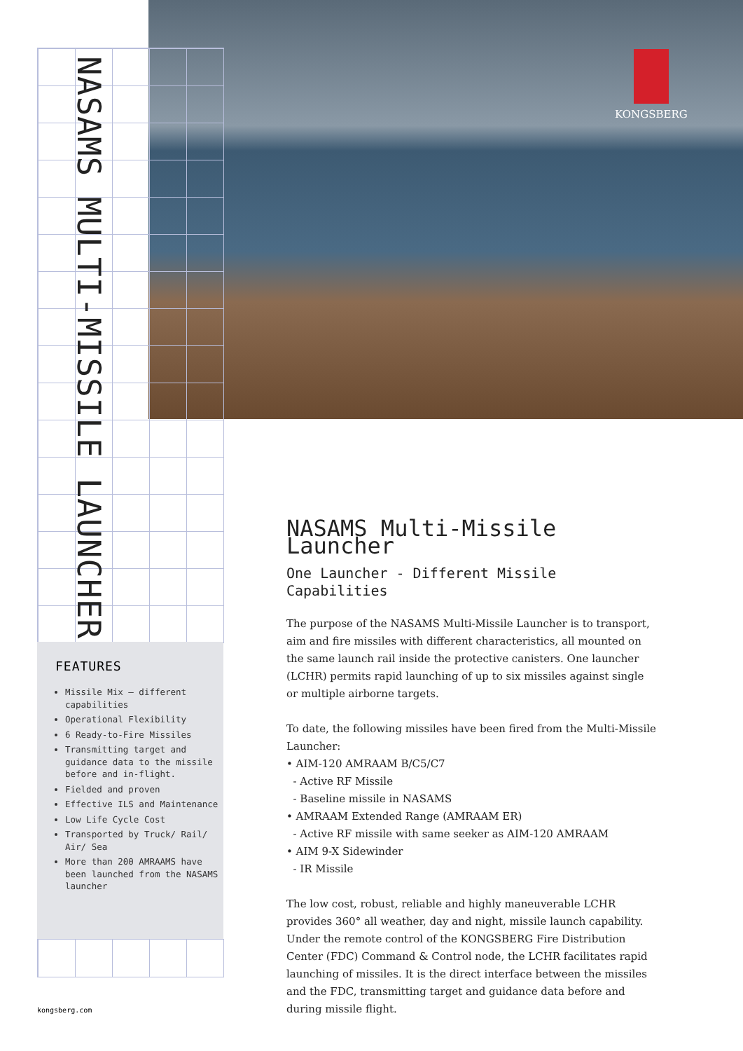KONGSBERG
NASAMS MULTI-MISSILE LAUNCHER
FEATURES
Missile Mix – different capabilities
Operational Flexibility
6 Ready-to-Fire Missiles
Transmitting target and guidance data to the missile before and in-flight.
Fielded and proven
Effective ILS and Maintenance
Low Life Cycle Cost
Transported by Truck/ Rail/ Air/ Sea
More than 200 AMRAAMS have been launched from the NASAMS launcher
NASAMS Multi-Missile Launcher
One Launcher - Different Missile Capabilities
The purpose of the NASAMS Multi-Missile Launcher is to transport, aim and fire missiles with different characteristics, all mounted on the same launch rail inside the protective canisters. One launcher (LCHR) permits rapid launching of up to six missiles against single or multiple airborne targets.
To date, the following missiles have been fired from the Multi-Missile Launcher:
• AIM-120 AMRAAM B/C5/C7
- Active RF Missile
- Baseline missile in NASAMS
• AMRAAM Extended Range (AMRAAM ER)
- Active RF missile with same seeker as AIM-120 AMRAAM
• AIM 9-X Sidewinder
- IR Missile
The low cost, robust, reliable and highly maneuverable LCHR provides 360° all weather, day and night, missile launch capability. Under the remote control of the KONGSBERG Fire Distribution Center (FDC) Command & Control node, the LCHR facilitates rapid launching of missiles. It is the direct interface between the missiles and the FDC, transmitting target and guidance data before and during missile flight.
kongsberg.com